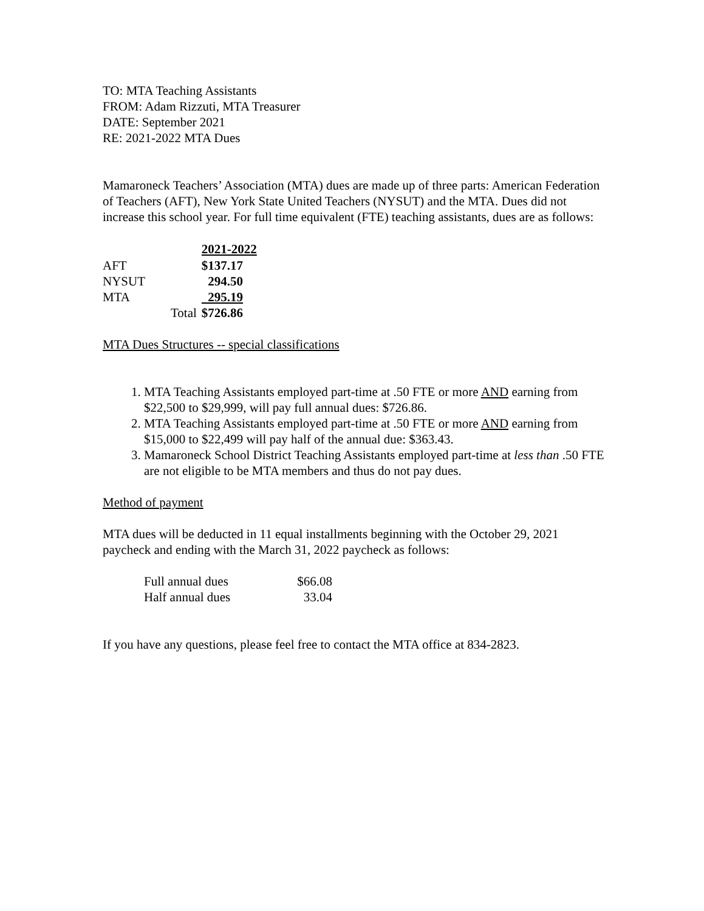TO: MTA Teaching Assistants
FROM: Adam Rizzuti, MTA Treasurer
DATE: September 2021
RE: 2021-2022 MTA Dues
Mamaroneck Teachers’ Association (MTA) dues are made up of three parts: American Federation of Teachers (AFT), New York State United Teachers (NYSUT) and the MTA. Dues did not increase this school year. For full time equivalent (FTE) teaching assistants, dues are as follows:
| | | 2021-2022 |
| --- | --- | --- |
| AFT | | $137.17 |
| NYSUT | | 294.50 |
| MTA | | 295.19 |
| | Total | $726.86 |
MTA Dues Structures -- special classifications
1. MTA Teaching Assistants employed part-time at .50 FTE or more AND earning from $22,500 to $29,999, will pay full annual dues: $726.86.
2. MTA Teaching Assistants employed part-time at .50 FTE or more AND earning from $15,000 to $22,499 will pay half of the annual due: $363.43.
3. Mamaroneck School District Teaching Assistants employed part-time at less than .50 FTE are not eligible to be MTA members and thus do not pay dues.
Method of payment
MTA dues will be deducted in 11 equal installments beginning with the October 29, 2021 paycheck and ending with the March 31, 2022 paycheck as follows:
| Full annual dues | $66.08 |
| Half annual dues | 33.04 |
If you have any questions, please feel free to contact the MTA office at 834-2823.